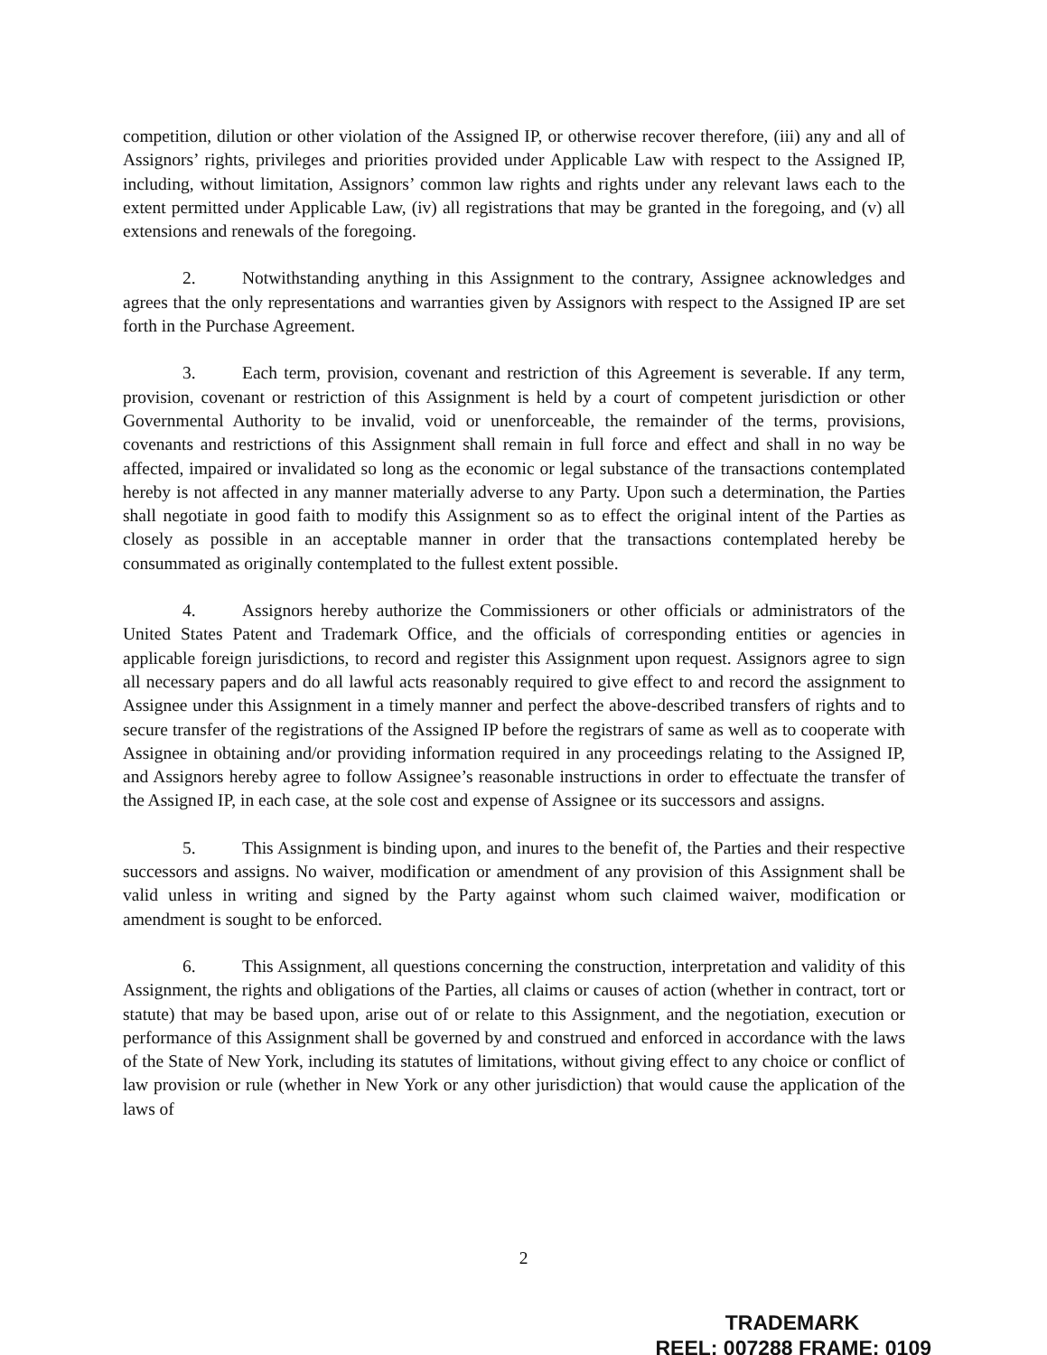competition, dilution or other violation of the Assigned IP, or otherwise recover therefore, (iii) any and all of Assignors’ rights, privileges and priorities provided under Applicable Law with respect to the Assigned IP, including, without limitation, Assignors’ common law rights and rights under any relevant laws each to the extent permitted under Applicable Law, (iv) all registrations that may be granted in the foregoing, and (v) all extensions and renewals of the foregoing.
2. Notwithstanding anything in this Assignment to the contrary, Assignee acknowledges and agrees that the only representations and warranties given by Assignors with respect to the Assigned IP are set forth in the Purchase Agreement.
3. Each term, provision, covenant and restriction of this Agreement is severable. If any term, provision, covenant or restriction of this Assignment is held by a court of competent jurisdiction or other Governmental Authority to be invalid, void or unenforceable, the remainder of the terms, provisions, covenants and restrictions of this Assignment shall remain in full force and effect and shall in no way be affected, impaired or invalidated so long as the economic or legal substance of the transactions contemplated hereby is not affected in any manner materially adverse to any Party. Upon such a determination, the Parties shall negotiate in good faith to modify this Assignment so as to effect the original intent of the Parties as closely as possible in an acceptable manner in order that the transactions contemplated hereby be consummated as originally contemplated to the fullest extent possible.
4. Assignors hereby authorize the Commissioners or other officials or administrators of the United States Patent and Trademark Office, and the officials of corresponding entities or agencies in applicable foreign jurisdictions, to record and register this Assignment upon request. Assignors agree to sign all necessary papers and do all lawful acts reasonably required to give effect to and record the assignment to Assignee under this Assignment in a timely manner and perfect the above-described transfers of rights and to secure transfer of the registrations of the Assigned IP before the registrars of same as well as to cooperate with Assignee in obtaining and/or providing information required in any proceedings relating to the Assigned IP, and Assignors hereby agree to follow Assignee’s reasonable instructions in order to effectuate the transfer of the Assigned IP, in each case, at the sole cost and expense of Assignee or its successors and assigns.
5. This Assignment is binding upon, and inures to the benefit of, the Parties and their respective successors and assigns. No waiver, modification or amendment of any provision of this Assignment shall be valid unless in writing and signed by the Party against whom such claimed waiver, modification or amendment is sought to be enforced.
6. This Assignment, all questions concerning the construction, interpretation and validity of this Assignment, the rights and obligations of the Parties, all claims or causes of action (whether in contract, tort or statute) that may be based upon, arise out of or relate to this Assignment, and the negotiation, execution or performance of this Assignment shall be governed by and construed and enforced in accordance with the laws of the State of New York, including its statutes of limitations, without giving effect to any choice or conflict of law provision or rule (whether in New York or any other jurisdiction) that would cause the application of the laws of
2
TRADEMARK
REEL: 007288 FRAME: 0109